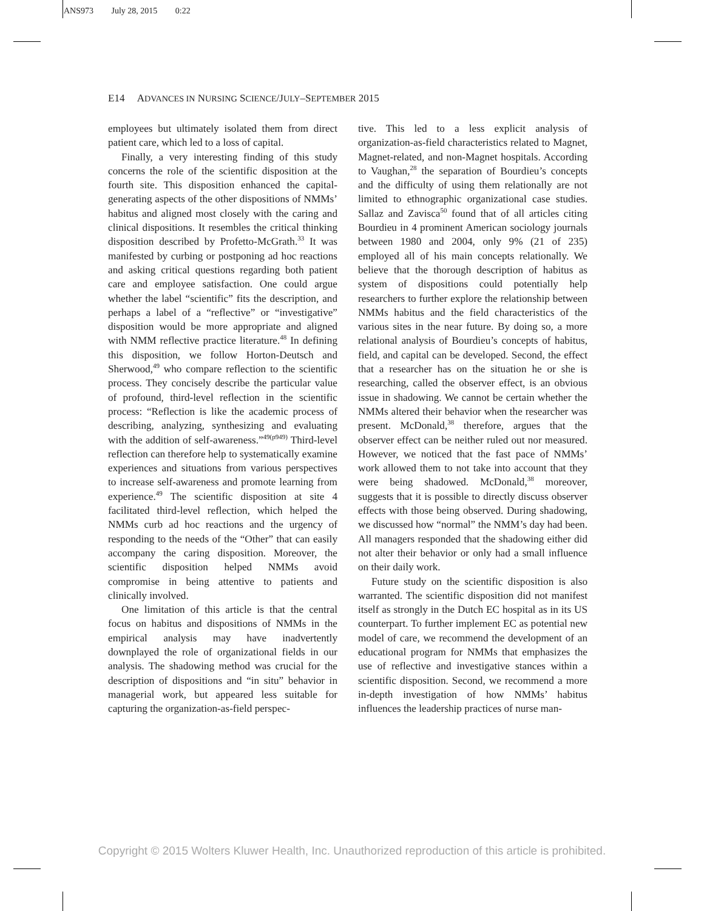ANS973 July 28, 2015 0:22
E14 ADVANCES IN NURSING SCIENCE/JULY–SEPTEMBER 2015
employees but ultimately isolated them from direct patient care, which led to a loss of capital.
Finally, a very interesting finding of this study concerns the role of the scientific disposition at the fourth site. This disposition enhanced the capital-generating aspects of the other dispositions of NMMs’ habitus and aligned most closely with the caring and clinical dispositions. It resembles the critical thinking disposition described by Profetto-McGrath.<sup>33</sup> It was manifested by curbing or postponing ad hoc reactions and asking critical questions regarding both patient care and employee satisfaction. One could argue whether the label “scientific” fits the description, and perhaps a label of a “reflective” or “investigative” disposition would be more appropriate and aligned with NMM reflective practice literature.<sup>48</sup> In defining this disposition, we follow Horton-Deutsch and Sherwood,<sup>49</sup> who compare reflection to the scientific process. They concisely describe the particular value of profound, third-level reflection in the scientific process: “Reflection is like the academic process of describing, analyzing, synthesizing and evaluating with the addition of self-awareness.”<sup>49(p949)</sup> Third-level reflection can therefore help to systematically examine experiences and situations from various perspectives to increase self-awareness and promote learning from experience.<sup>49</sup> The scientific disposition at site 4 facilitated third-level reflection, which helped the NMMs curb ad hoc reactions and the urgency of responding to the needs of the “Other” that can easily accompany the caring disposition. Moreover, the scientific disposition helped NMMs avoid compromise in being attentive to patients and clinically involved.
One limitation of this article is that the central focus on habitus and dispositions of NMMs in the empirical analysis may have inadvertently downplayed the role of organizational fields in our analysis. The shadowing method was crucial for the description of dispositions and “in situ” behavior in managerial work, but appeared less suitable for capturing the organization-as-field perspec-
tive. This led to a less explicit analysis of organization-as-field characteristics related to Magnet, Magnet-related, and non-Magnet hospitals. According to Vaughan,<sup>28</sup> the separation of Bourdieu’s concepts and the difficulty of using them relationally are not limited to ethnographic organizational case studies. Sallaz and Zavisca<sup>50</sup> found that of all articles citing Bourdieu in 4 prominent American sociology journals between 1980 and 2004, only 9% (21 of 235) employed all of his main concepts relationally. We believe that the thorough description of habitus as system of dispositions could potentially help researchers to further explore the relationship between NMMs habitus and the field characteristics of the various sites in the near future. By doing so, a more relational analysis of Bourdieu’s concepts of habitus, field, and capital can be developed. Second, the effect that a researcher has on the situation he or she is researching, called the observer effect, is an obvious issue in shadowing. We cannot be certain whether the NMMs altered their behavior when the researcher was present. McDonald,<sup>38</sup> therefore, argues that the observer effect can be neither ruled out nor measured. However, we noticed that the fast pace of NMMs’ work allowed them to not take into account that they were being shadowed. McDonald,<sup>38</sup> moreover, suggests that it is possible to directly discuss observer effects with those being observed. During shadowing, we discussed how “normal” the NMM’s day had been. All managers responded that the shadowing either did not alter their behavior or only had a small influence on their daily work.
Future study on the scientific disposition is also warranted. The scientific disposition did not manifest itself as strongly in the Dutch EC hospital as in its US counterpart. To further implement EC as potential new model of care, we recommend the development of an educational program for NMMs that emphasizes the use of reflective and investigative stances within a scientific disposition. Second, we recommend a more in-depth investigation of how NMMs’ habitus influences the leadership practices of nurse man-
Copyright © 2015 Wolters Kluwer Health, Inc. Unauthorized reproduction of this article is prohibited.